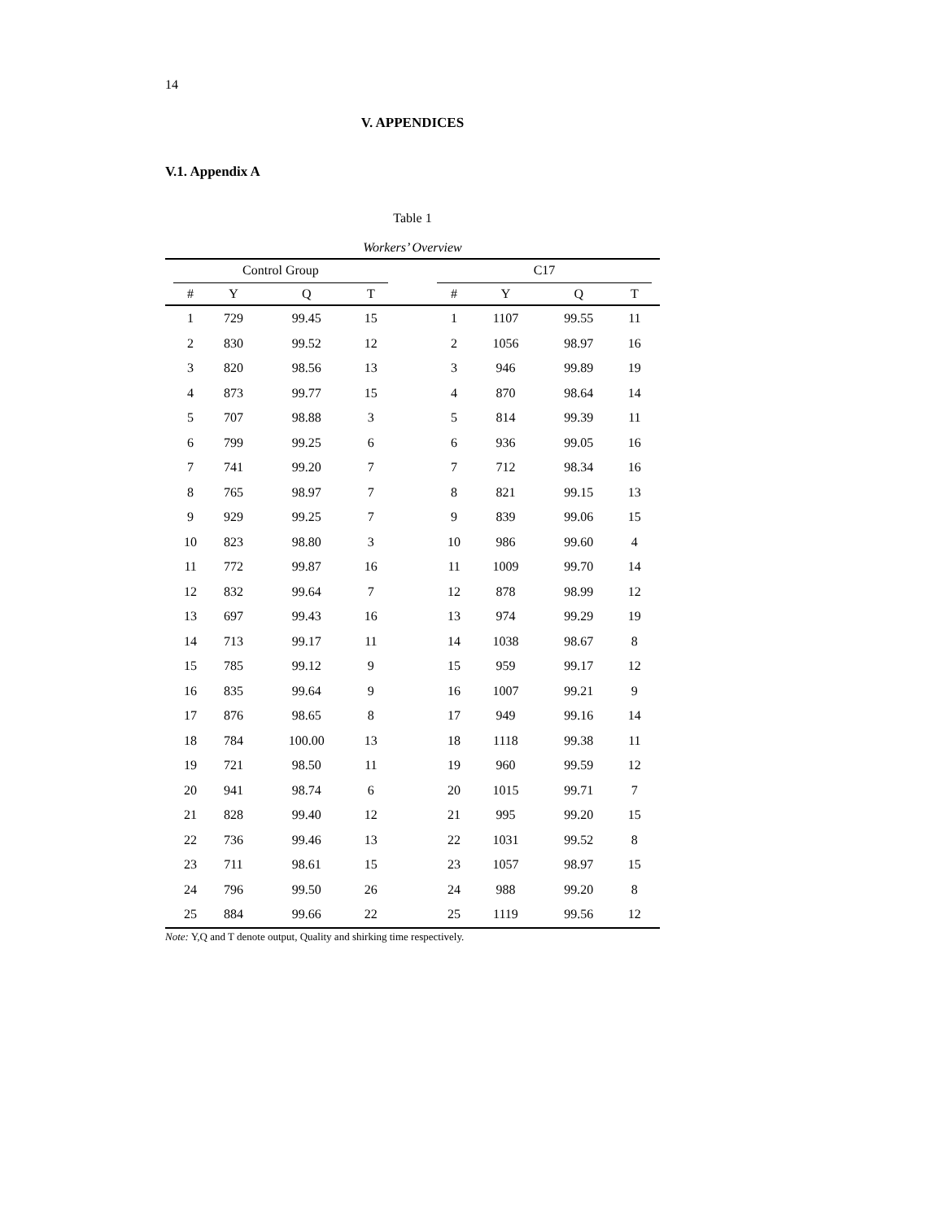14
V. APPENDICES
V.1. Appendix A
Table 1
Workers’ Overview
| | Control Group | | | | | C17 | | | | |
| --- | --- | --- | --- | --- | --- | --- | --- | --- | --- | --- |
| | # | Y | Q | T | | # | Y | Q | T | |
| | 1 | 729 | 99.45 | 15 | | 1 | 1107 | 99.55 | 11 | |
| | 2 | 830 | 99.52 | 12 | | 2 | 1056 | 98.97 | 16 | |
| | 3 | 820 | 98.56 | 13 | | 3 | 946 | 99.89 | 19 | |
| | 4 | 873 | 99.77 | 15 | | 4 | 870 | 98.64 | 14 | |
| | 5 | 707 | 98.88 | 3 | | 5 | 814 | 99.39 | 11 | |
| | 6 | 799 | 99.25 | 6 | | 6 | 936 | 99.05 | 16 | |
| | 7 | 741 | 99.20 | 7 | | 7 | 712 | 98.34 | 16 | |
| | 8 | 765 | 98.97 | 7 | | 8 | 821 | 99.15 | 13 | |
| | 9 | 929 | 99.25 | 7 | | 9 | 839 | 99.06 | 15 | |
| | 10 | 823 | 98.80 | 3 | | 10 | 986 | 99.60 | 4 | |
| | 11 | 772 | 99.87 | 16 | | 11 | 1009 | 99.70 | 14 | |
| | 12 | 832 | 99.64 | 7 | | 12 | 878 | 98.99 | 12 | |
| | 13 | 697 | 99.43 | 16 | | 13 | 974 | 99.29 | 19 | |
| | 14 | 713 | 99.17 | 11 | | 14 | 1038 | 98.67 | 8 | |
| | 15 | 785 | 99.12 | 9 | | 15 | 959 | 99.17 | 12 | |
| | 16 | 835 | 99.64 | 9 | | 16 | 1007 | 99.21 | 9 | |
| | 17 | 876 | 98.65 | 8 | | 17 | 949 | 99.16 | 14 | |
| | 18 | 784 | 100.00 | 13 | | 18 | 1118 | 99.38 | 11 | |
| | 19 | 721 | 98.50 | 11 | | 19 | 960 | 99.59 | 12 | |
| | 20 | 941 | 98.74 | 6 | | 20 | 1015 | 99.71 | 7 | |
| | 21 | 828 | 99.40 | 12 | | 21 | 995 | 99.20 | 15 | |
| | 22 | 736 | 99.46 | 13 | | 22 | 1031 | 99.52 | 8 | |
| | 23 | 711 | 98.61 | 15 | | 23 | 1057 | 98.97 | 15 | |
| | 24 | 796 | 99.50 | 26 | | 24 | 988 | 99.20 | 8 | |
| | 25 | 884 | 99.66 | 22 | | 25 | 1119 | 99.56 | 12 | |
Note: Y,Q and T denote output, Quality and shirking time respectively.